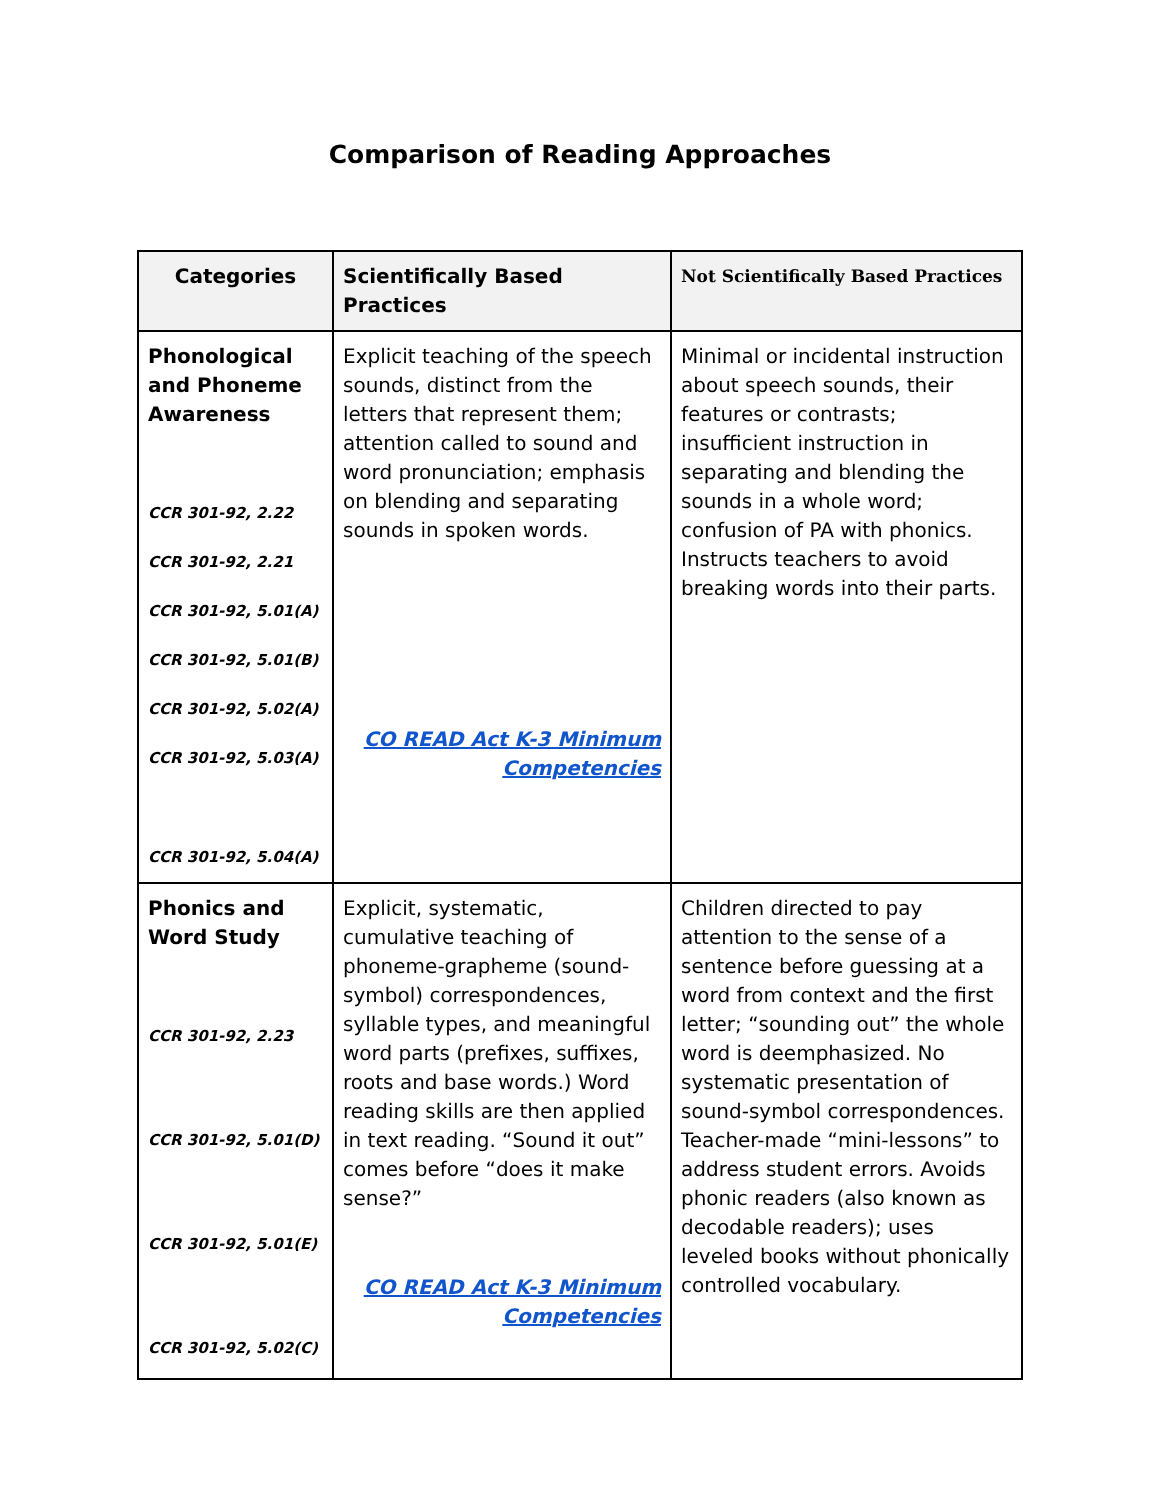Comparison of Reading Approaches
| Categories | Scientifically Based Practices | Not Scientifically Based Practices |
| --- | --- | --- |
| Phonological and Phoneme Awareness CCR 301-92, 2.22 CCR 301-92, 2.21 CCR 301-92, 5.01(A) CCR 301-92, 5.01(B) CCR 301-92, 5.02(A) CCR 301-92, 5.03(A) CCR 301-92, 5.04(A) | Explicit teaching of the speech sounds, distinct from the letters that represent them; attention called to sound and word pronunciation; emphasis on blending and separating sounds in spoken words. CO READ Act K-3 Minimum Competencies | Minimal or incidental instruction about speech sounds, their features or contrasts; insufficient instruction in separating and blending the sounds in a whole word; confusion of PA with phonics. Instructs teachers to avoid breaking words into their parts. |
| Phonics and Word Study CCR 301-92, 2.23 CCR 301-92, 5.01(D) CCR 301-92, 5.01(E) CCR 301-92, 5.02(C) | Explicit, systematic, cumulative teaching of phoneme-grapheme (sound-symbol) correspondences, syllable types, and meaningful word parts (prefixes, suffixes, roots and base words.) Word reading skills are then applied in text reading. “Sound it out” comes before “does it make sense?” CO READ Act K-3 Minimum Competencies | Children directed to pay attention to the sense of a sentence before guessing at a word from context and the first letter; “sounding out” the whole word is deemphasized. No systematic presentation of sound-symbol correspondences. Teacher-made “mini-lessons” to address student errors. Avoids phonic readers (also known as decodable readers); uses leveled books without phonically controlled vocabulary. |